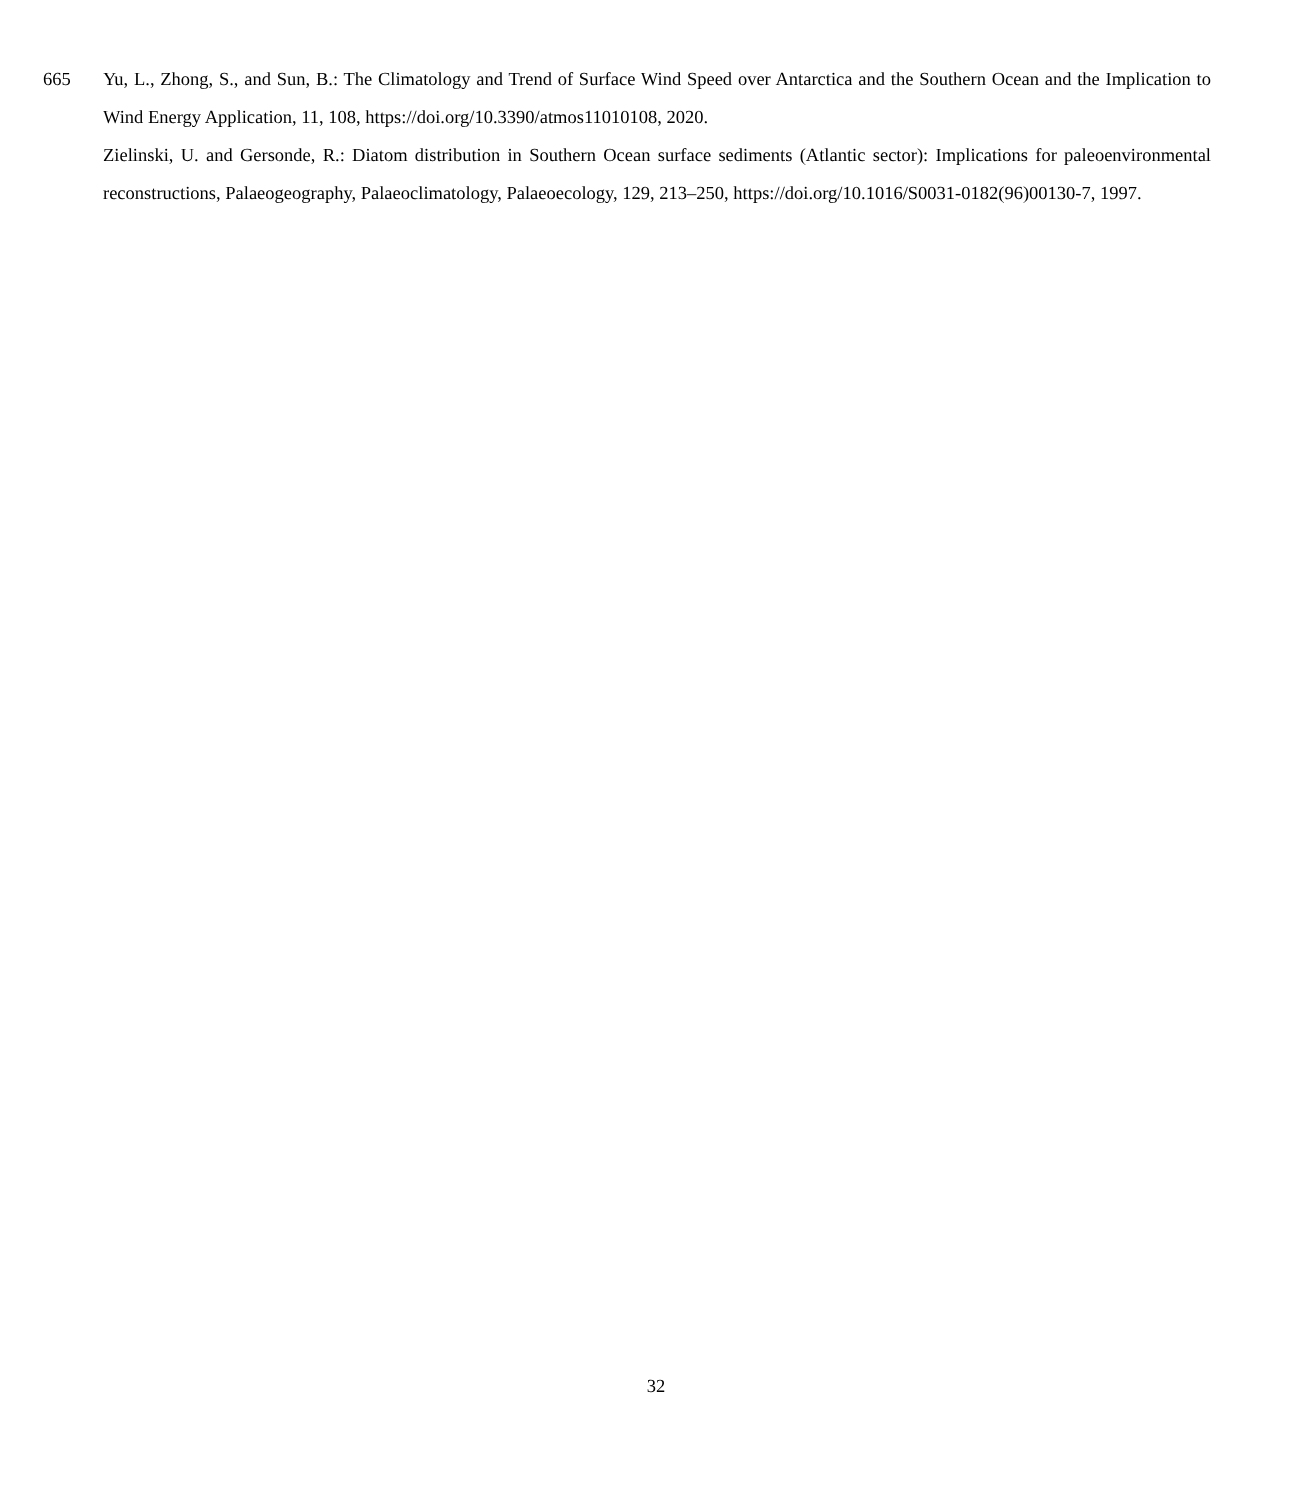665 Yu, L., Zhong, S., and Sun, B.: The Climatology and Trend of Surface Wind Speed over Antarctica and the Southern Ocean and the Implication to Wind Energy Application, 11, 108, https://doi.org/10.3390/atmos11010108, 2020.
Zielinski, U. and Gersonde, R.: Diatom distribution in Southern Ocean surface sediments (Atlantic sector): Implications for paleoenvironmental reconstructions, Palaeogeography, Palaeoclimatology, Palaeoecology, 129, 213–250, https://doi.org/10.1016/S0031-0182(96)00130-7, 1997.
32